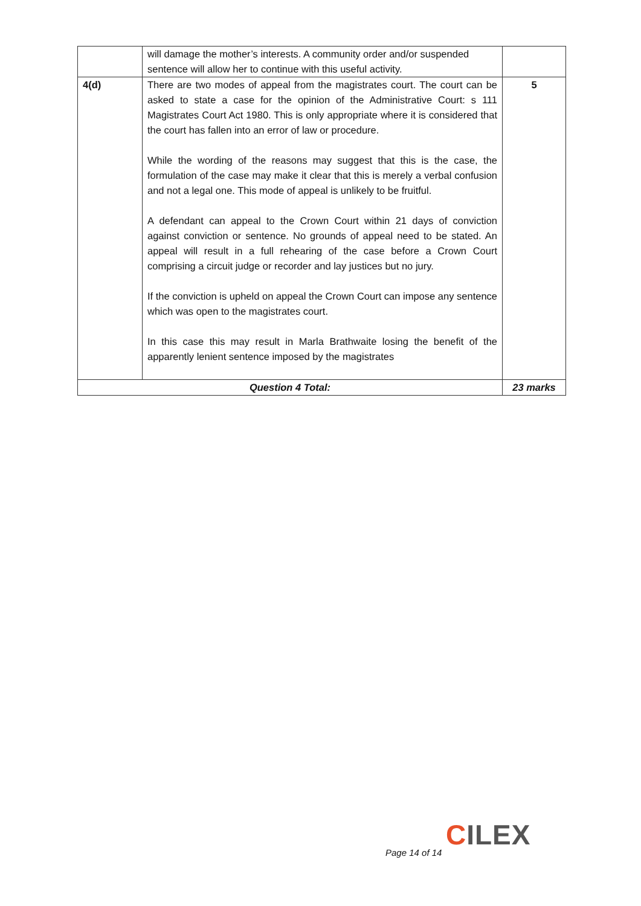| | will damage the mother’s interests. A community order and/or suspended sentence will allow her to continue with this useful activity. | |
| 4(d) | There are two modes of appeal from the magistrates court. The court can be asked to state a case for the opinion of the Administrative Court: s 111 Magistrates Court Act 1980. This is only appropriate where it is considered that the court has fallen into an error of law or procedure. While the wording of the reasons may suggest that this is the case, the formulation of the case may make it clear that this is merely a verbal confusion and not a legal one. This mode of appeal is unlikely to be fruitful. A defendant can appeal to the Crown Court within 21 days of conviction against conviction or sentence. No grounds of appeal need to be stated. An appeal will result in a full rehearing of the case before a Crown Court comprising a circuit judge or recorder and lay justices but no jury. If the conviction is upheld on appeal the Crown Court can impose any sentence which was open to the magistrates court. In this case this may result in Marla Brathwaite losing the benefit of the apparently lenient sentence imposed by the magistrates | 5 |
| Question 4 Total: | | 23 marks |
CILEX
Page 14 of 14